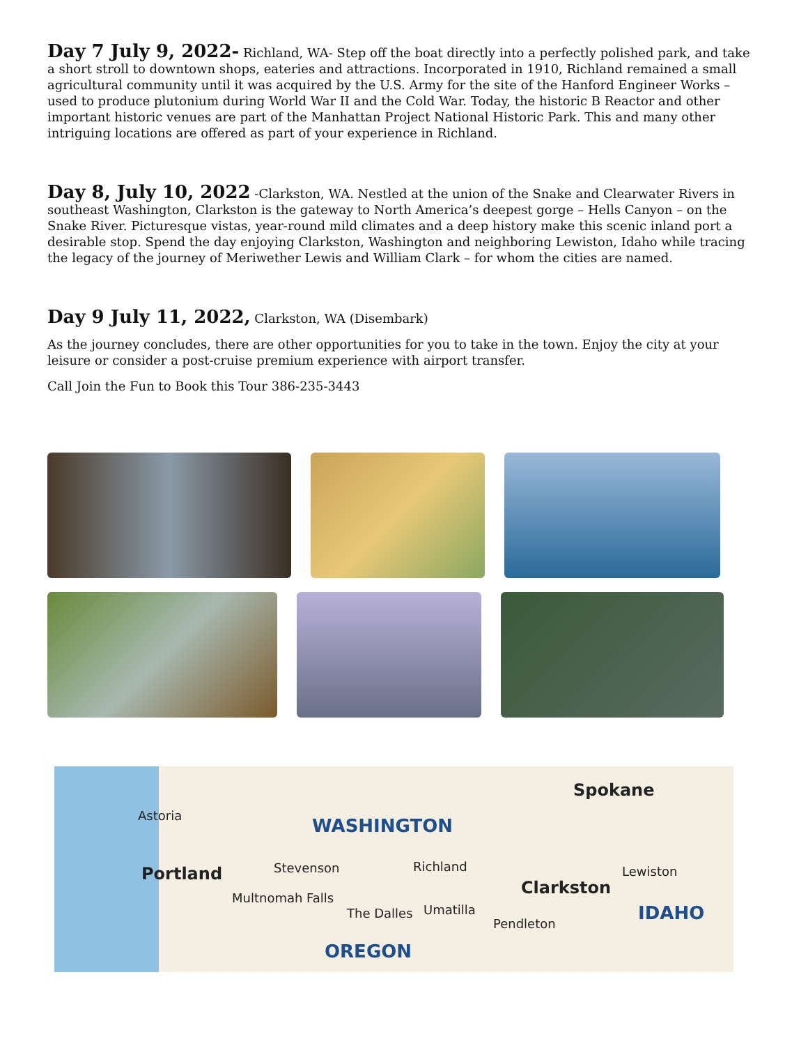Day 7 July 9, 2022- Richland, WA- Step off the boat directly into a perfectly polished park, and take a short stroll to downtown shops, eateries and attractions. Incorporated in 1910, Richland remained a small agricultural community until it was acquired by the U.S. Army for the site of the Hanford Engineer Works – used to produce plutonium during World War II and the Cold War. Today, the historic B Reactor and other important historic venues are part of the Manhattan Project National Historic Park. This and many other intriguing locations are offered as part of your experience in Richland.
Day 8, July 10, 2022 -Clarkston, WA. Nestled at the union of the Snake and Clearwater Rivers in southeast Washington, Clarkston is the gateway to North America’s deepest gorge – Hells Canyon – on the Snake River. Picturesque vistas, year-round mild climates and a deep history make this scenic inland port a desirable stop. Spend the day enjoying Clarkston, Washington and neighboring Lewiston, Idaho while tracing the legacy of the journey of Meriwether Lewis and William Clark – for whom the cities are named.
Day 9 July 11, 2022, Clarkston, WA (Disembark)
As the journey concludes, there are other opportunities for you to take in the town. Enjoy the city at your leisure or consider a post-cruise premium experience with airport transfer.
Call Join the Fun to Book this Tour 386-235-3443
Astoria WASHINGTON
Spokane
Portland Stevenson Richland
Clarkston
Lewiston
Multnomah Falls
The Dalles Umatilla
Pendleton IDAHO
OREGON